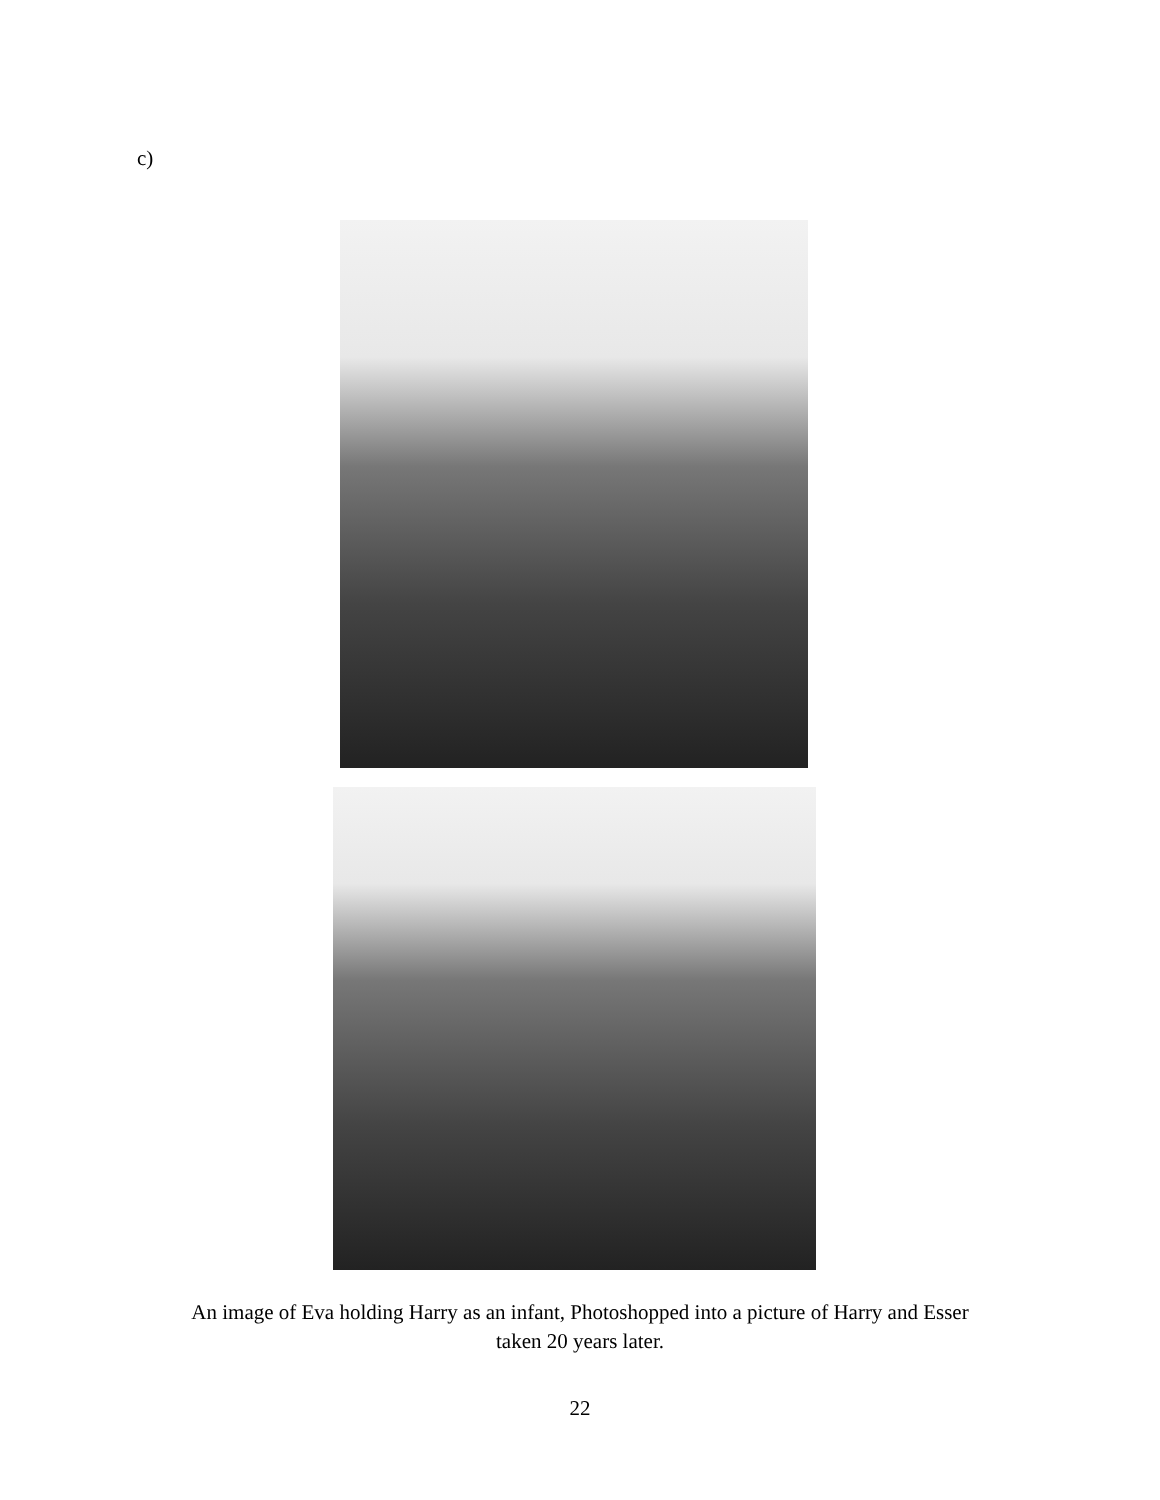c)
An image of Eva holding Harry as an infant, Photoshopped into a picture of Harry and Esser
taken 20 years later.
22